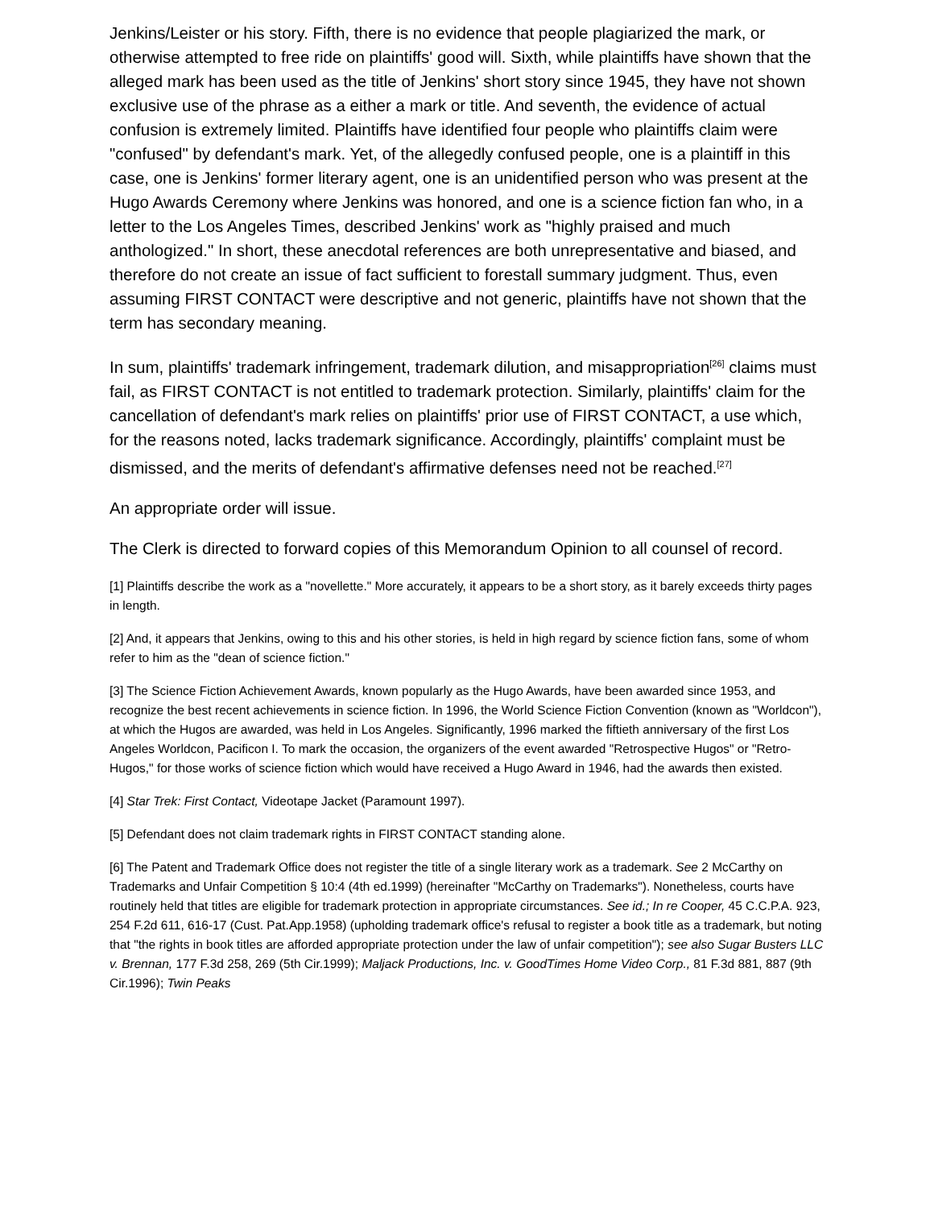Jenkins/Leister or his story. Fifth, there is no evidence that people plagiarized the mark, or otherwise attempted to free ride on plaintiffs' good will. Sixth, while plaintiffs have shown that the alleged mark has been used as the title of Jenkins' short story since 1945, they have not shown exclusive use of the phrase as a either a mark or title. And seventh, the evidence of actual confusion is extremely limited. Plaintiffs have identified four people who plaintiffs claim were "confused" by defendant's mark. Yet, of the allegedly confused people, one is a plaintiff in this case, one is Jenkins' former literary agent, one is an unidentified person who was present at the Hugo Awards Ceremony where Jenkins was honored, and one is a science fiction fan who, in a letter to the Los Angeles Times, described Jenkins' work as "highly praised and much anthologized." In short, these anecdotal references are both unrepresentative and biased, and therefore do not create an issue of fact sufficient to forestall summary judgment. Thus, even assuming FIRST CONTACT were descriptive and not generic, plaintiffs have not shown that the term has secondary meaning.
In sum, plaintiffs' trademark infringement, trademark dilution, and misappropriation<sup>[26]</sup> claims must fail, as FIRST CONTACT is not entitled to trademark protection. Similarly, plaintiffs' claim for the cancellation of defendant's mark relies on plaintiffs' prior use of FIRST CONTACT, a use which, for the reasons noted, lacks trademark significance. Accordingly, plaintiffs' complaint must be dismissed, and the merits of defendant's affirmative defenses need not be reached.<sup>[27]</sup>
An appropriate order will issue.
The Clerk is directed to forward copies of this Memorandum Opinion to all counsel of record.
[1] Plaintiffs describe the work as a "novellette." More accurately, it appears to be a short story, as it barely exceeds thirty pages in length.
[2] And, it appears that Jenkins, owing to this and his other stories, is held in high regard by science fiction fans, some of whom refer to him as the "dean of science fiction."
[3] The Science Fiction Achievement Awards, known popularly as the Hugo Awards, have been awarded since 1953, and recognize the best recent achievements in science fiction. In 1996, the World Science Fiction Convention (known as "Worldcon"), at which the Hugos are awarded, was held in Los Angeles. Significantly, 1996 marked the fiftieth anniversary of the first Los Angeles Worldcon, Pacificon I. To mark the occasion, the organizers of the event awarded "Retrospective Hugos" or "Retro-Hugos," for those works of science fiction which would have received a Hugo Award in 1946, had the awards then existed.
[4] Star Trek: First Contact, Videotape Jacket (Paramount 1997).
[5] Defendant does not claim trademark rights in FIRST CONTACT standing alone.
[6] The Patent and Trademark Office does not register the title of a single literary work as a trademark. See 2 McCarthy on Trademarks and Unfair Competition § 10:4 (4th ed.1999) (hereinafter "McCarthy on Trademarks"). Nonetheless, courts have routinely held that titles are eligible for trademark protection in appropriate circumstances. See id.; In re Cooper, 45 C.C.P.A. 923, 254 F.2d 611, 616-17 (Cust. Pat.App.1958) (upholding trademark office's refusal to register a book title as a trademark, but noting that "the rights in book titles are afforded appropriate protection under the law of unfair competition"); see also Sugar Busters LLC v. Brennan, 177 F.3d 258, 269 (5th Cir.1999); Maljack Productions, Inc. v. GoodTimes Home Video Corp., 81 F.3d 881, 887 (9th Cir.1996); Twin Peaks